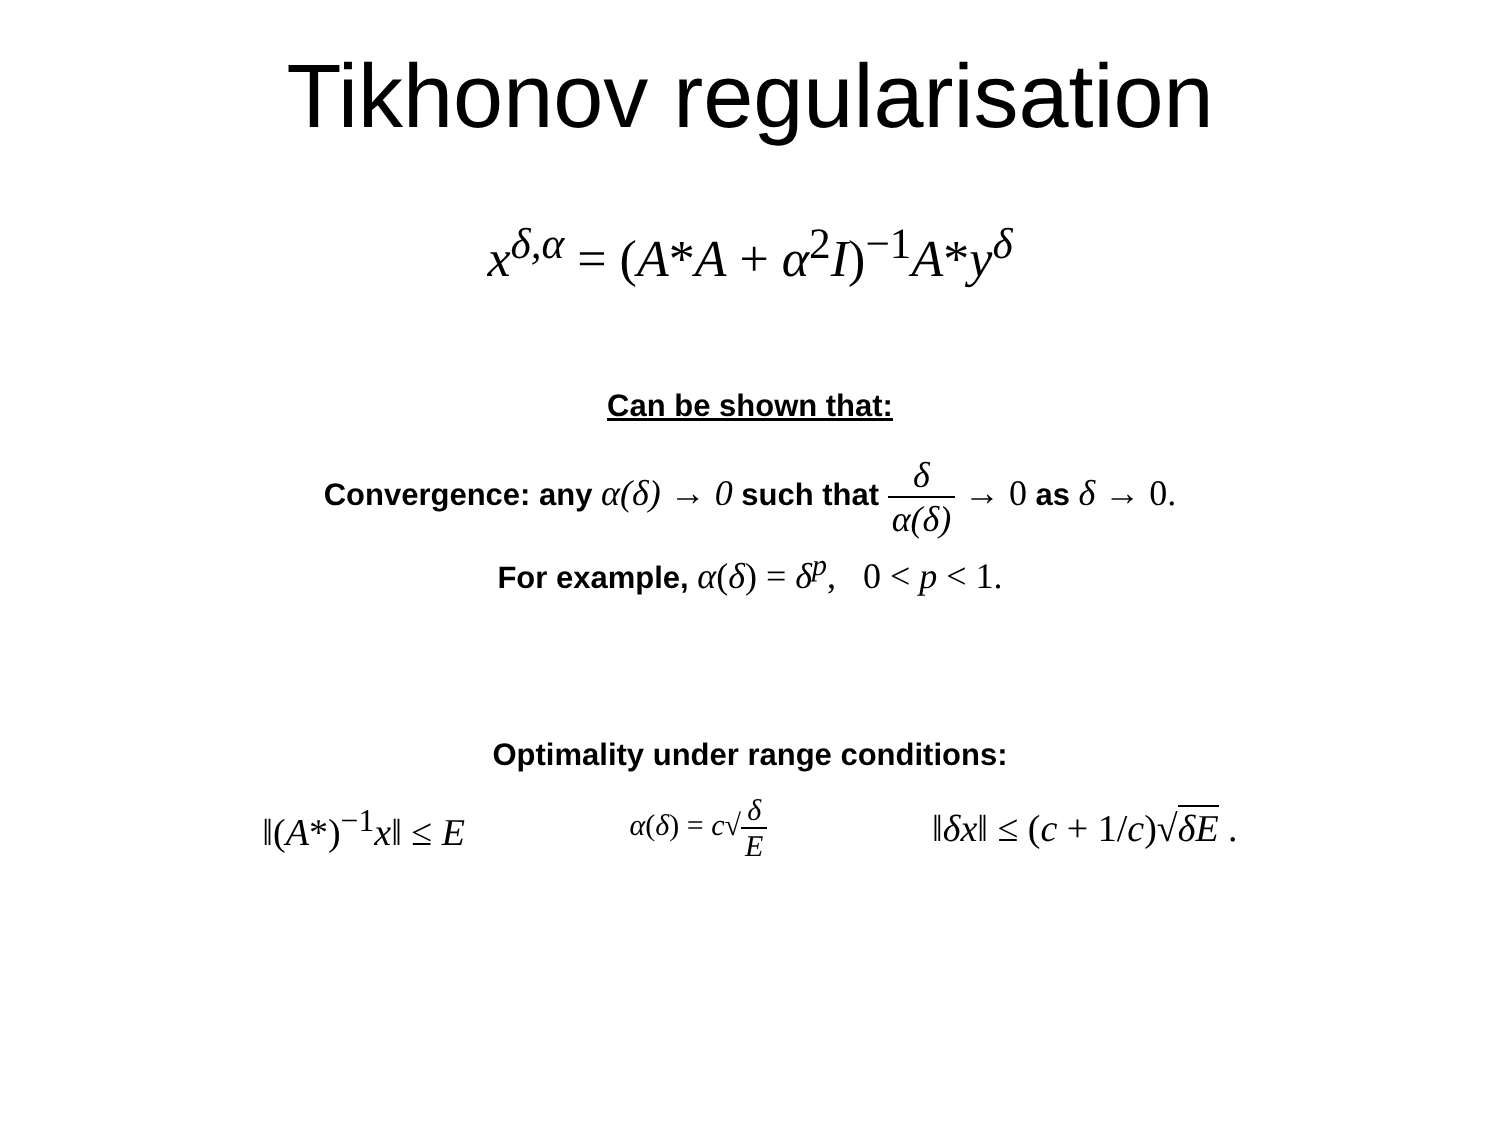Tikhonov regularisation
x<sup>δ,α</sup> = (A*A + α<sup>2</sup>I)<sup>−1</sup>A*y<sup>δ</sup>
Can be shown that:
Convergence: any α(δ) → 0 such that δ α(δ) → 0 as δ → 0.
For example, α(δ) = δ<sup>p</sup>, 0 < p < 1.
Optimality under range conditions:
‖(A*)<sup>−1</sup>x‖ ≤ E α(δ) = c√δ E ‖δx‖ ≤ (c + 1/c)√δE .